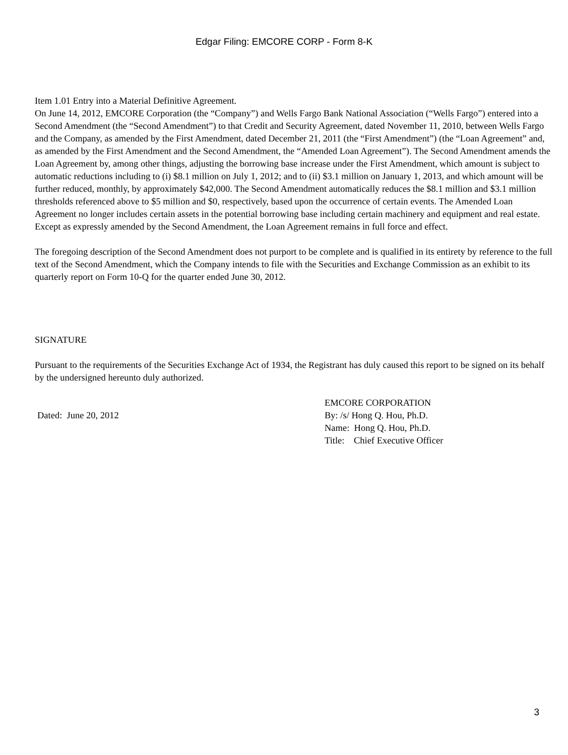Edgar Filing: EMCORE CORP - Form 8-K
Item 1.01 Entry into a Material Definitive Agreement.
On June 14, 2012, EMCORE Corporation (the “Company”) and Wells Fargo Bank National Association (“Wells Fargo”) entered into a Second Amendment (the “Second Amendment”) to that Credit and Security Agreement, dated November 11, 2010, between Wells Fargo and the Company, as amended by the First Amendment, dated December 21, 2011 (the “First Amendment”) (the “Loan Agreement” and, as amended by the First Amendment and the Second Amendment, the “Amended Loan Agreement”). The Second Amendment amends the Loan Agreement by, among other things, adjusting the borrowing base increase under the First Amendment, which amount is subject to automatic reductions including to (i) $8.1 million on July 1, 2012; and to (ii) $3.1 million on January 1, 2013, and which amount will be further reduced, monthly, by approximately $42,000. The Second Amendment automatically reduces the $8.1 million and $3.1 million thresholds referenced above to $5 million and $0, respectively, based upon the occurrence of certain events. The Amended Loan Agreement no longer includes certain assets in the potential borrowing base including certain machinery and equipment and real estate. Except as expressly amended by the Second Amendment, the Loan Agreement remains in full force and effect.
The foregoing description of the Second Amendment does not purport to be complete and is qualified in its entirety by reference to the full text of the Second Amendment, which the Company intends to file with the Securities and Exchange Commission as an exhibit to its quarterly report on Form 10-Q for the quarter ended June 30, 2012.
SIGNATURE
Pursuant to the requirements of the Securities Exchange Act of 1934, the Registrant has duly caused this report to be signed on its behalf by the undersigned hereunto duly authorized.
Dated: June 20, 2012
EMCORE CORPORATION
By: /s/ Hong Q. Hou, Ph.D.
Name: Hong Q. Hou, Ph.D.
Title: Chief Executive Officer
3